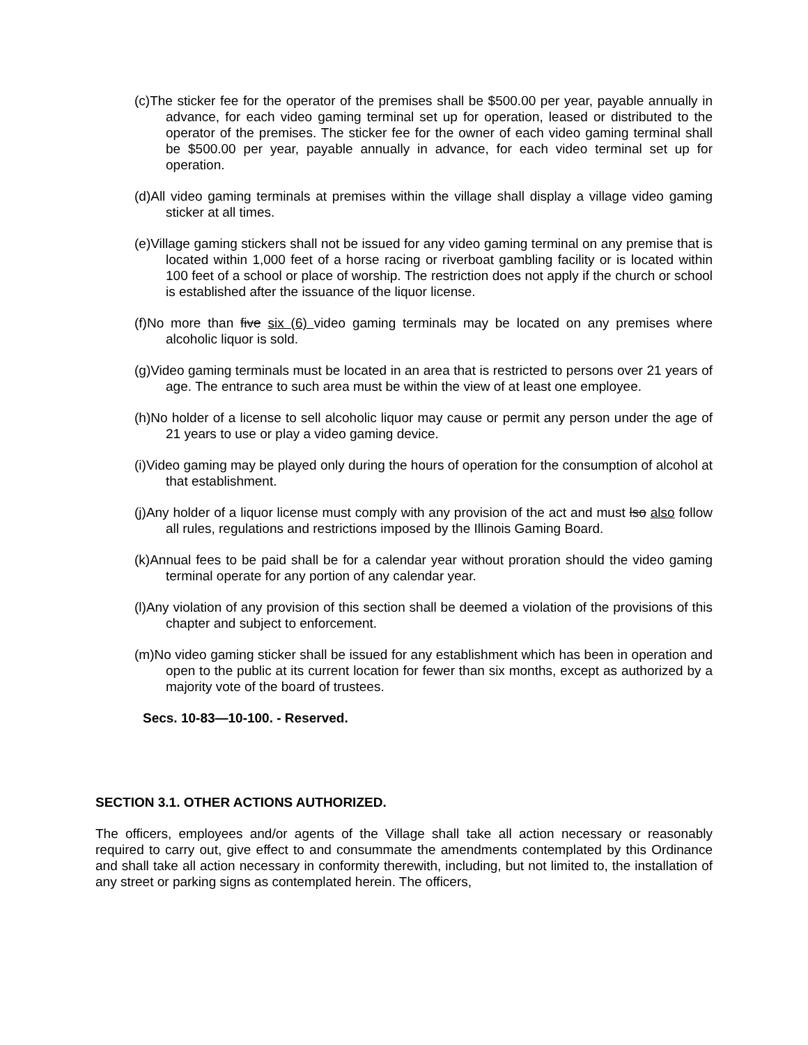(c)The sticker fee for the operator of the premises shall be $500.00 per year, payable annually in advance, for each video gaming terminal set up for operation, leased or distributed to the operator of the premises. The sticker fee for the owner of each video gaming terminal shall be $500.00 per year, payable annually in advance, for each video terminal set up for operation.
(d)All video gaming terminals at premises within the village shall display a village video gaming sticker at all times.
(e)Village gaming stickers shall not be issued for any video gaming terminal on any premise that is located within 1,000 feet of a horse racing or riverboat gambling facility or is located within 100 feet of a school or place of worship. The restriction does not apply if the church or school is established after the issuance of the liquor license.
(f)No more than five six (6) video gaming terminals may be located on any premises where alcoholic liquor is sold.
(g)Video gaming terminals must be located in an area that is restricted to persons over 21 years of age. The entrance to such area must be within the view of at least one employee.
(h)No holder of a license to sell alcoholic liquor may cause or permit any person under the age of 21 years to use or play a video gaming device.
(i)Video gaming may be played only during the hours of operation for the consumption of alcohol at that establishment.
(j)Any holder of a liquor license must comply with any provision of the act and must lso also follow all rules, regulations and restrictions imposed by the Illinois Gaming Board.
(k)Annual fees to be paid shall be for a calendar year without proration should the video gaming terminal operate for any portion of any calendar year.
(l)Any violation of any provision of this section shall be deemed a violation of the provisions of this chapter and subject to enforcement.
(m)No video gaming sticker shall be issued for any establishment which has been in operation and open to the public at its current location for fewer than six months, except as authorized by a majority vote of the board of trustees.
Secs. 10-83—10-100. - Reserved.
SECTION 3.1. OTHER ACTIONS AUTHORIZED.
The officers, employees and/or agents of the Village shall take all action necessary or reasonably required to carry out, give effect to and consummate the amendments contemplated by this Ordinance and shall take all action necessary in conformity therewith, including, but not limited to, the installation of any street or parking signs as contemplated herein. The officers,